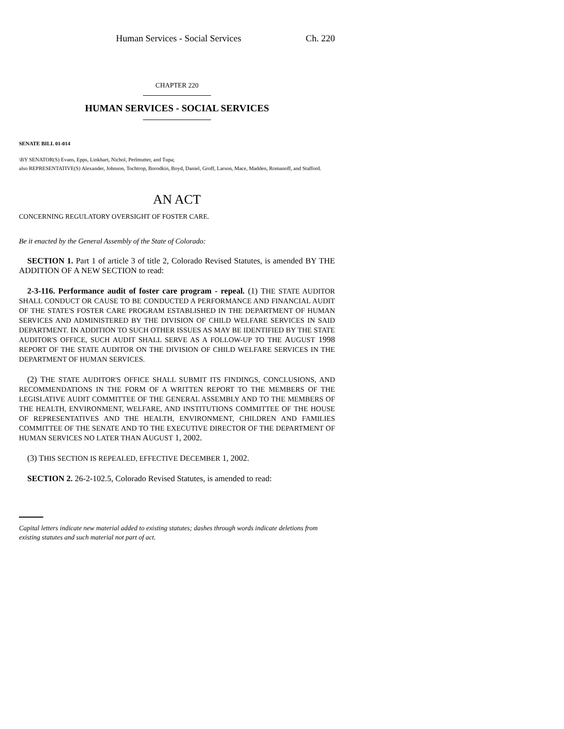Human Services - Social Services Ch. 220
CHAPTER 220
HUMAN SERVICES - SOCIAL SERVICES
SENATE BILL 01-014
\BY SENATOR(S) Evans, Epps, Linkhart, Nichol, Perlmutter, and Tupa;
also REPRESENTATIVE(S) Alexander, Johnson, Tochtrop, Borodkin, Boyd, Daniel, Groff, Larson, Mace, Madden, Romanoff, and Stafford.
AN ACT
CONCERNING REGULATORY OVERSIGHT OF FOSTER CARE.
Be it enacted by the General Assembly of the State of Colorado:
SECTION 1. Part 1 of article 3 of title 2, Colorado Revised Statutes, is amended BY THE ADDITION OF A NEW SECTION to read:
2-3-116. Performance audit of foster care program - repeal. (1) THE STATE AUDITOR SHALL CONDUCT OR CAUSE TO BE CONDUCTED A PERFORMANCE AND FINANCIAL AUDIT OF THE STATE'S FOSTER CARE PROGRAM ESTABLISHED IN THE DEPARTMENT OF HUMAN SERVICES AND ADMINISTERED BY THE DIVISION OF CHILD WELFARE SERVICES IN SAID DEPARTMENT. IN ADDITION TO SUCH OTHER ISSUES AS MAY BE IDENTIFIED BY THE STATE AUDITOR'S OFFICE, SUCH AUDIT SHALL SERVE AS A FOLLOW-UP TO THE AUGUST 1998 REPORT OF THE STATE AUDITOR ON THE DIVISION OF CHILD WELFARE SERVICES IN THE DEPARTMENT OF HUMAN SERVICES.
(2) THE STATE AUDITOR'S OFFICE SHALL SUBMIT ITS FINDINGS, CONCLUSIONS, AND RECOMMENDATIONS IN THE FORM OF A WRITTEN REPORT TO THE MEMBERS OF THE LEGISLATIVE AUDIT COMMITTEE OF THE GENERAL ASSEMBLY AND TO THE MEMBERS OF THE HEALTH, ENVIRONMENT, WELFARE, AND INSTITUTIONS COMMITTEE OF THE HOUSE OF REPRESENTATIVES AND THE HEALTH, ENVIRONMENT, CHILDREN AND FAMILIES COMMITTEE OF THE SENATE AND TO THE EXECUTIVE DIRECTOR OF THE DEPARTMENT OF HUMAN SERVICES NO LATER THAN AUGUST 1, 2002.
(3) THIS SECTION IS REPEALED, EFFECTIVE DECEMBER 1, 2002.
SECTION 2. 26-2-102.5, Colorado Revised Statutes, is amended to read:
Capital letters indicate new material added to existing statutes; dashes through words indicate deletions from existing statutes and such material not part of act.